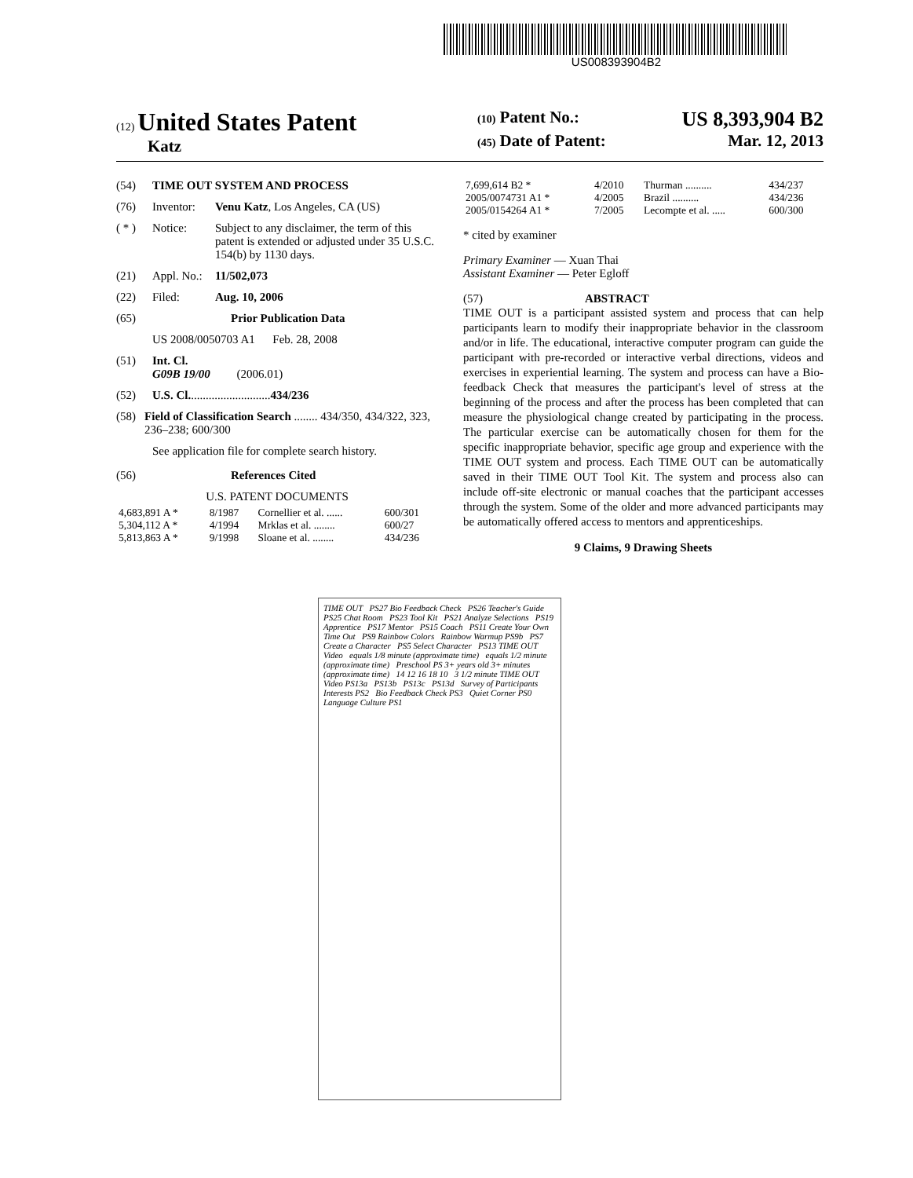US008393904B2
(12) United States Patent
Katz
(10) Patent No.: US 8,393,904 B2
(45) Date of Patent: Mar. 12, 2013
(54) TIME OUT SYSTEM AND PROCESS
(76) Inventor: Venu Katz, Los Angeles, CA (US)
( * ) Notice: Subject to any disclaimer, the term of this patent is extended or adjusted under 35 U.S.C. 154(b) by 1130 days.
(21) Appl. No.: 11/502,073
(22) Filed: Aug. 10, 2006
(65) Prior Publication Data
US 2008/0050703 A1 Feb. 28, 2008
(51) Int. Cl.
G09B 19/00 (2006.01)
(52) U.S. Cl. ........................... 434/236
(58) Field of Classification Search ........ 434/350, 434/322, 323, 236–238; 600/300
See application file for complete search history.
(56) References Cited
U.S. PATENT DOCUMENTS
| 4,683,891 A * | 8/1987 | Cornellier et al. ...... | 600/301 |
| 5,304,112 A * | 4/1994 | Mrklas et al. ........ | 600/27 |
| 5,813,863 A * | 9/1998 | Sloane et al. ........ | 434/236 |
| 7,699,614 B2 * | 4/2010 | Thurman .......... | 434/237 |
| 2005/0074731 A1 * | 4/2005 | Brazil .......... | 434/236 |
| 2005/0154264 A1 * | 7/2005 | Lecompte et al. ..... | 600/300 |
* cited by examiner
Primary Examiner — Xuan Thai
Assistant Examiner — Peter Egloff
(57) ABSTRACT
TIME OUT is a participant assisted system and process that can help participants learn to modify their inappropriate behavior in the classroom and/or in life. The educational, interactive computer program can guide the participant with pre-recorded or interactive verbal directions, videos and exercises in experiential learning. The system and process can have a Bio-feedback Check that measures the participant's level of stress at the beginning of the process and after the process has been completed that can measure the physiological change created by participating in the process. The particular exercise can be automatically chosen for them for the specific inappropriate behavior, specific age group and experience with the TIME OUT system and process. Each TIME OUT can be automatically saved in their TIME OUT Tool Kit. The system and process also can include off-site electronic or manual coaches that the participant accesses through the system. Some of the older and more advanced participants may be automatically offered access to mentors and apprenticeships.
9 Claims, 9 Drawing Sheets
TIME OUT PS27 Bio Feedback Check PS26 Teacher's Guide PS25 Chat Room PS23 Tool Kit PS21 Analyze Selections PS19 Apprentice PS17 Mentor PS15 Coach PS11 Create Your Own Time Out PS9 Rainbow Colors Rainbow Warmup PS9b PS7 Create a Character PS5 Select Character PS13 TIME OUT Video equals 1/8 minute (approximate time) equals 1/2 minute (approximate time) Preschool PS 3+ years old 3+ minutes (approximate time) 14 12 16 18 10 3 1/2 minute TIME OUT Video PS13a PS13b PS13c PS13d Survey of Participants Interests PS2 Bio Feedback Check PS3 Quiet Corner PS0 Language Culture PS1